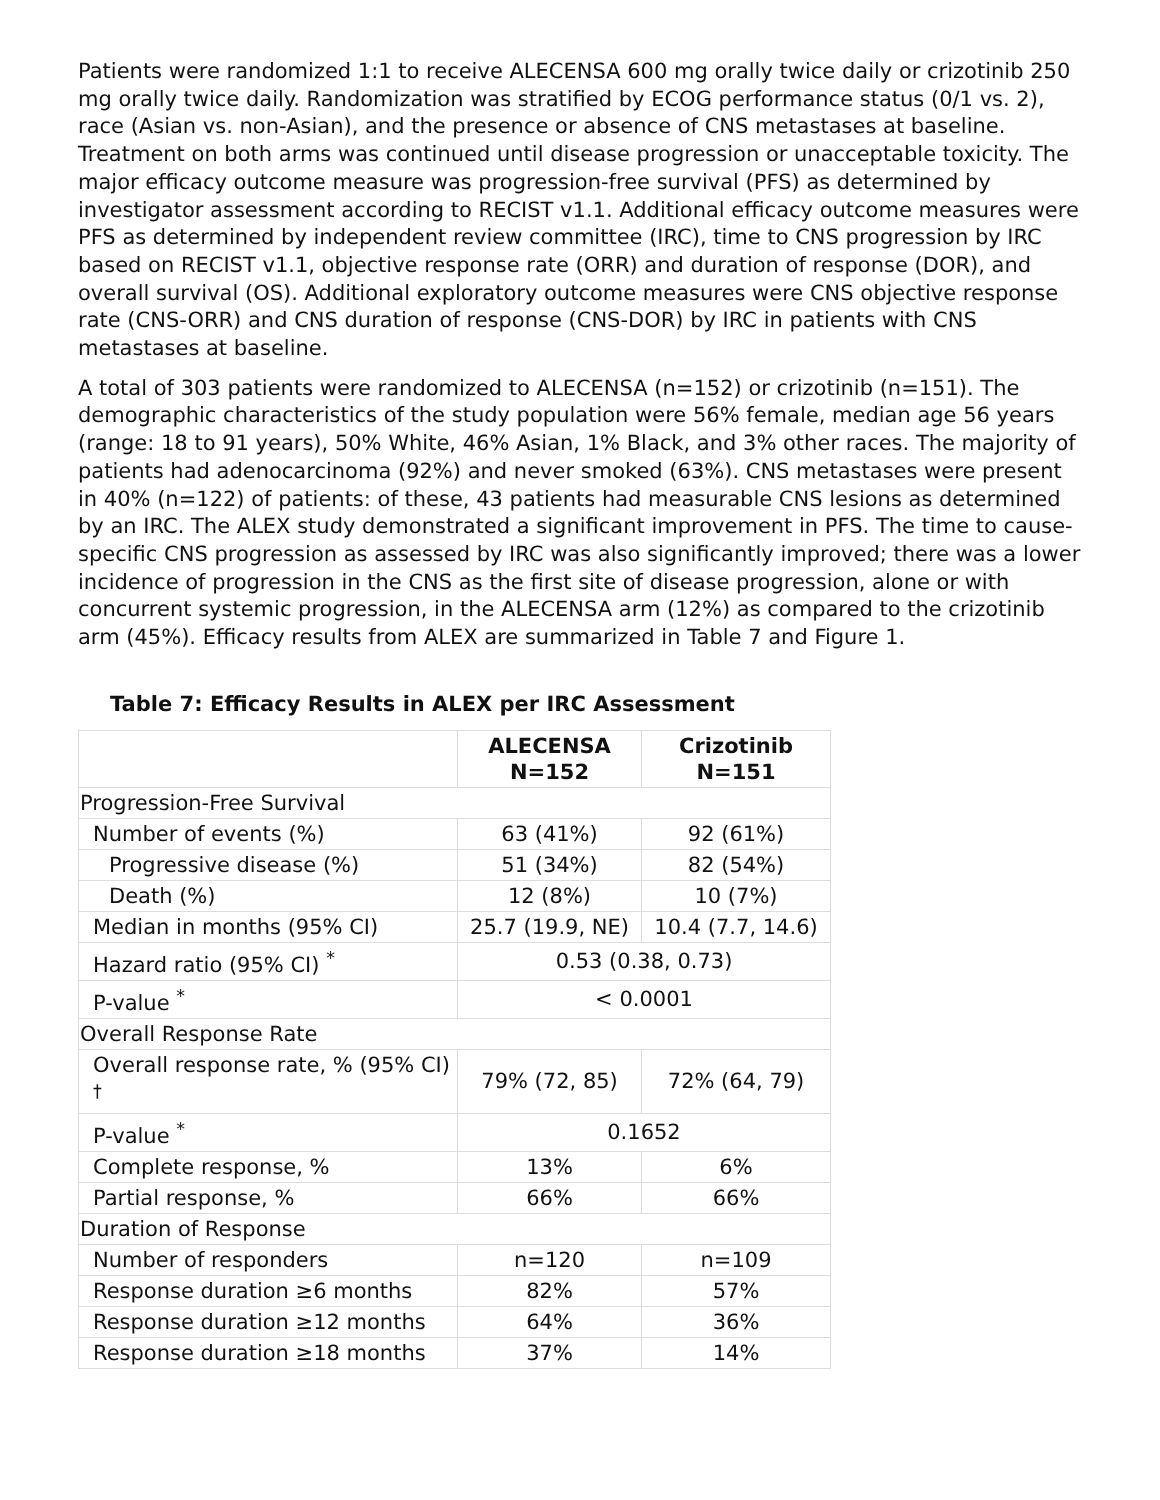Patients were randomized 1:1 to receive ALECENSA 600 mg orally twice daily or crizotinib 250 mg orally twice daily. Randomization was stratified by ECOG performance status (0/1 vs. 2), race (Asian vs. non-Asian), and the presence or absence of CNS metastases at baseline. Treatment on both arms was continued until disease progression or unacceptable toxicity. The major efficacy outcome measure was progression-free survival (PFS) as determined by investigator assessment according to RECIST v1.1. Additional efficacy outcome measures were PFS as determined by independent review committee (IRC), time to CNS progression by IRC based on RECIST v1.1, objective response rate (ORR) and duration of response (DOR), and overall survival (OS). Additional exploratory outcome measures were CNS objective response rate (CNS-ORR) and CNS duration of response (CNS-DOR) by IRC in patients with CNS metastases at baseline.
A total of 303 patients were randomized to ALECENSA (n=152) or crizotinib (n=151). The demographic characteristics of the study population were 56% female, median age 56 years (range: 18 to 91 years), 50% White, 46% Asian, 1% Black, and 3% other races. The majority of patients had adenocarcinoma (92%) and never smoked (63%). CNS metastases were present in 40% (n=122) of patients: of these, 43 patients had measurable CNS lesions as determined by an IRC. The ALEX study demonstrated a significant improvement in PFS. The time to cause-specific CNS progression as assessed by IRC was also significantly improved; there was a lower incidence of progression in the CNS as the first site of disease progression, alone or with concurrent systemic progression, in the ALECENSA arm (12%) as compared to the crizotinib arm (45%). Efficacy results from ALEX are summarized in Table 7 and Figure 1.
Table 7: Efficacy Results in ALEX per IRC Assessment
| | ALECENSA N=152 | Crizotinib N=151 |
| --- | --- | --- |
| Progression-Free Survival | | |
| Number of events (%) | 63 (41%) | 92 (61%) |
| Progressive disease (%) | 51 (34%) | 82 (54%) |
| Death (%) | 12 (8%) | 10 (7%) |
| Median in months (95% CI) | 25.7 (19.9, NE) | 10.4 (7.7, 14.6) |
| Hazard ratio (95% CI) <sup>*</sup> | 0.53 (0.38, 0.73) | |
| P-value <sup>*</sup> | < 0.0001 | |
| Overall Response Rate | | |
| Overall response rate, % (95% CI) <sup>†</sup> | 79% (72, 85) | 72% (64, 79) |
| P-value <sup>*</sup> | 0.1652 | |
| Complete response, % | 13% | 6% |
| Partial response, % | 66% | 66% |
| Duration of Response | | |
| Number of responders | n=120 | n=109 |
| Response duration ≥6 months | 82% | 57% |
| Response duration ≥12 months | 64% | 36% |
| Response duration ≥18 months | 37% | 14% |